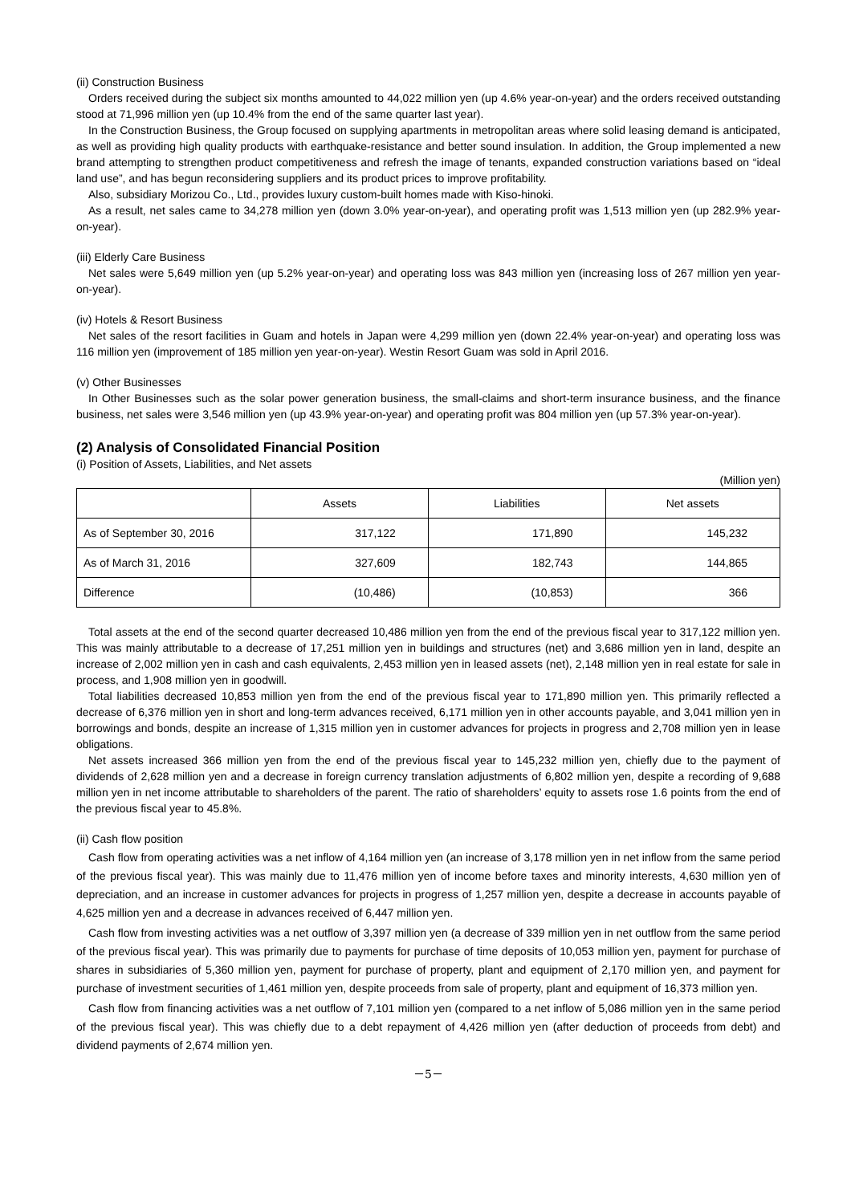(ii) Construction Business
Orders received during the subject six months amounted to 44,022 million yen (up 4.6% year-on-year) and the orders received outstanding stood at 71,996 million yen (up 10.4% from the end of the same quarter last year).
In the Construction Business, the Group focused on supplying apartments in metropolitan areas where solid leasing demand is anticipated, as well as providing high quality products with earthquake-resistance and better sound insulation. In addition, the Group implemented a new brand attempting to strengthen product competitiveness and refresh the image of tenants, expanded construction variations based on “ideal land use”, and has begun reconsidering suppliers and its product prices to improve profitability.
Also, subsidiary Morizou Co., Ltd., provides luxury custom-built homes made with Kiso-hinoki.
As a result, net sales came to 34,278 million yen (down 3.0% year-on-year), and operating profit was 1,513 million yen (up 282.9% year-on-year).
(iii) Elderly Care Business
Net sales were 5,649 million yen (up 5.2% year-on-year) and operating loss was 843 million yen (increasing loss of 267 million yen year-on-year).
(iv) Hotels & Resort Business
Net sales of the resort facilities in Guam and hotels in Japan were 4,299 million yen (down 22.4% year-on-year) and operating loss was 116 million yen (improvement of 185 million yen year-on-year). Westin Resort Guam was sold in April 2016.
(v) Other Businesses
In Other Businesses such as the solar power generation business, the small-claims and short-term insurance business, and the finance business, net sales were 3,546 million yen (up 43.9% year-on-year) and operating profit was 804 million yen (up 57.3% year-on-year).
(2) Analysis of Consolidated Financial Position
(i) Position of Assets, Liabilities, and Net assets
(Million yen)
| | Assets | Liabilities | Net assets |
| --- | --- | --- | --- |
| As of September 30, 2016 | 317,122 | 171,890 | 145,232 |
| As of March 31, 2016 | 327,609 | 182,743 | 144,865 |
| Difference | (10,486) | (10,853) | 366 |
Total assets at the end of the second quarter decreased 10,486 million yen from the end of the previous fiscal year to 317,122 million yen. This was mainly attributable to a decrease of 17,251 million yen in buildings and structures (net) and 3,686 million yen in land, despite an increase of 2,002 million yen in cash and cash equivalents, 2,453 million yen in leased assets (net), 2,148 million yen in real estate for sale in process, and 1,908 million yen in goodwill.
Total liabilities decreased 10,853 million yen from the end of the previous fiscal year to 171,890 million yen. This primarily reflected a decrease of 6,376 million yen in short and long-term advances received, 6,171 million yen in other accounts payable, and 3,041 million yen in borrowings and bonds, despite an increase of 1,315 million yen in customer advances for projects in progress and 2,708 million yen in lease obligations.
Net assets increased 366 million yen from the end of the previous fiscal year to 145,232 million yen, chiefly due to the payment of dividends of 2,628 million yen and a decrease in foreign currency translation adjustments of 6,802 million yen, despite a recording of 9,688 million yen in net income attributable to shareholders of the parent. The ratio of shareholders’ equity to assets rose 1.6 points from the end of the previous fiscal year to 45.8%.
(ii) Cash flow position
Cash flow from operating activities was a net inflow of 4,164 million yen (an increase of 3,178 million yen in net inflow from the same period of the previous fiscal year). This was mainly due to 11,476 million yen of income before taxes and minority interests, 4,630 million yen of depreciation, and an increase in customer advances for projects in progress of 1,257 million yen, despite a decrease in accounts payable of 4,625 million yen and a decrease in advances received of 6,447 million yen.
Cash flow from investing activities was a net outflow of 3,397 million yen (a decrease of 339 million yen in net outflow from the same period of the previous fiscal year). This was primarily due to payments for purchase of time deposits of 10,053 million yen, payment for purchase of shares in subsidiaries of 5,360 million yen, payment for purchase of property, plant and equipment of 2,170 million yen, and payment for purchase of investment securities of 1,461 million yen, despite proceeds from sale of property, plant and equipment of 16,373 million yen.
Cash flow from financing activities was a net outflow of 7,101 million yen (compared to a net inflow of 5,086 million yen in the same period of the previous fiscal year). This was chiefly due to a debt repayment of 4,426 million yen (after deduction of proceeds from debt) and dividend payments of 2,674 million yen.
－5－